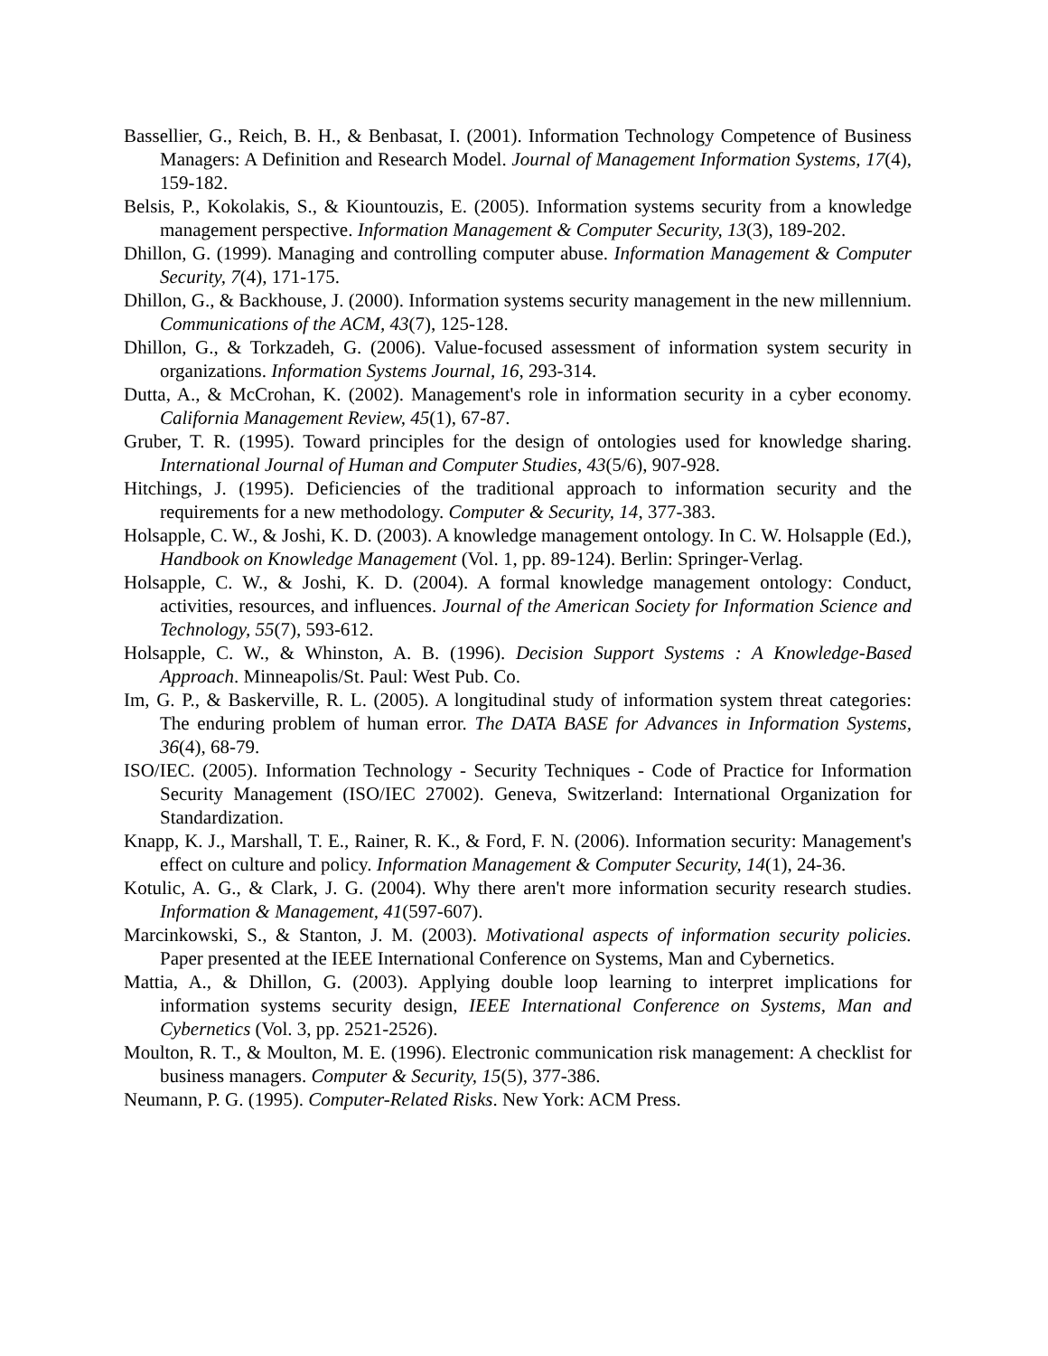Bassellier, G., Reich, B. H., & Benbasat, I. (2001). Information Technology Competence of Business Managers: A Definition and Research Model. Journal of Management Information Systems, 17(4), 159-182.
Belsis, P., Kokolakis, S., & Kiountouzis, E. (2005). Information systems security from a knowledge management perspective. Information Management & Computer Security, 13(3), 189-202.
Dhillon, G. (1999). Managing and controlling computer abuse. Information Management & Computer Security, 7(4), 171-175.
Dhillon, G., & Backhouse, J. (2000). Information systems security management in the new millennium. Communications of the ACM, 43(7), 125-128.
Dhillon, G., & Torkzadeh, G. (2006). Value-focused assessment of information system security in organizations. Information Systems Journal, 16, 293-314.
Dutta, A., & McCrohan, K. (2002). Management's role in information security in a cyber economy. California Management Review, 45(1), 67-87.
Gruber, T. R. (1995). Toward principles for the design of ontologies used for knowledge sharing. International Journal of Human and Computer Studies, 43(5/6), 907-928.
Hitchings, J. (1995). Deficiencies of the traditional approach to information security and the requirements for a new methodology. Computer & Security, 14, 377-383.
Holsapple, C. W., & Joshi, K. D. (2003). A knowledge management ontology. In C. W. Holsapple (Ed.), Handbook on Knowledge Management (Vol. 1, pp. 89-124). Berlin: Springer-Verlag.
Holsapple, C. W., & Joshi, K. D. (2004). A formal knowledge management ontology: Conduct, activities, resources, and influences. Journal of the American Society for Information Science and Technology, 55(7), 593-612.
Holsapple, C. W., & Whinston, A. B. (1996). Decision Support Systems : A Knowledge-Based Approach. Minneapolis/St. Paul: West Pub. Co.
Im, G. P., & Baskerville, R. L. (2005). A longitudinal study of information system threat categories: The enduring problem of human error. The DATA BASE for Advances in Information Systems, 36(4), 68-79.
ISO/IEC. (2005). Information Technology - Security Techniques - Code of Practice for Information Security Management (ISO/IEC 27002). Geneva, Switzerland: International Organization for Standardization.
Knapp, K. J., Marshall, T. E., Rainer, R. K., & Ford, F. N. (2006). Information security: Management's effect on culture and policy. Information Management & Computer Security, 14(1), 24-36.
Kotulic, A. G., & Clark, J. G. (2004). Why there aren't more information security research studies. Information & Management, 41(597-607).
Marcinkowski, S., & Stanton, J. M. (2003). Motivational aspects of information security policies. Paper presented at the IEEE International Conference on Systems, Man and Cybernetics.
Mattia, A., & Dhillon, G. (2003). Applying double loop learning to interpret implications for information systems security design, IEEE International Conference on Systems, Man and Cybernetics (Vol. 3, pp. 2521-2526).
Moulton, R. T., & Moulton, M. E. (1996). Electronic communication risk management: A checklist for business managers. Computer & Security, 15(5), 377-386.
Neumann, P. G. (1995). Computer-Related Risks. New York: ACM Press.